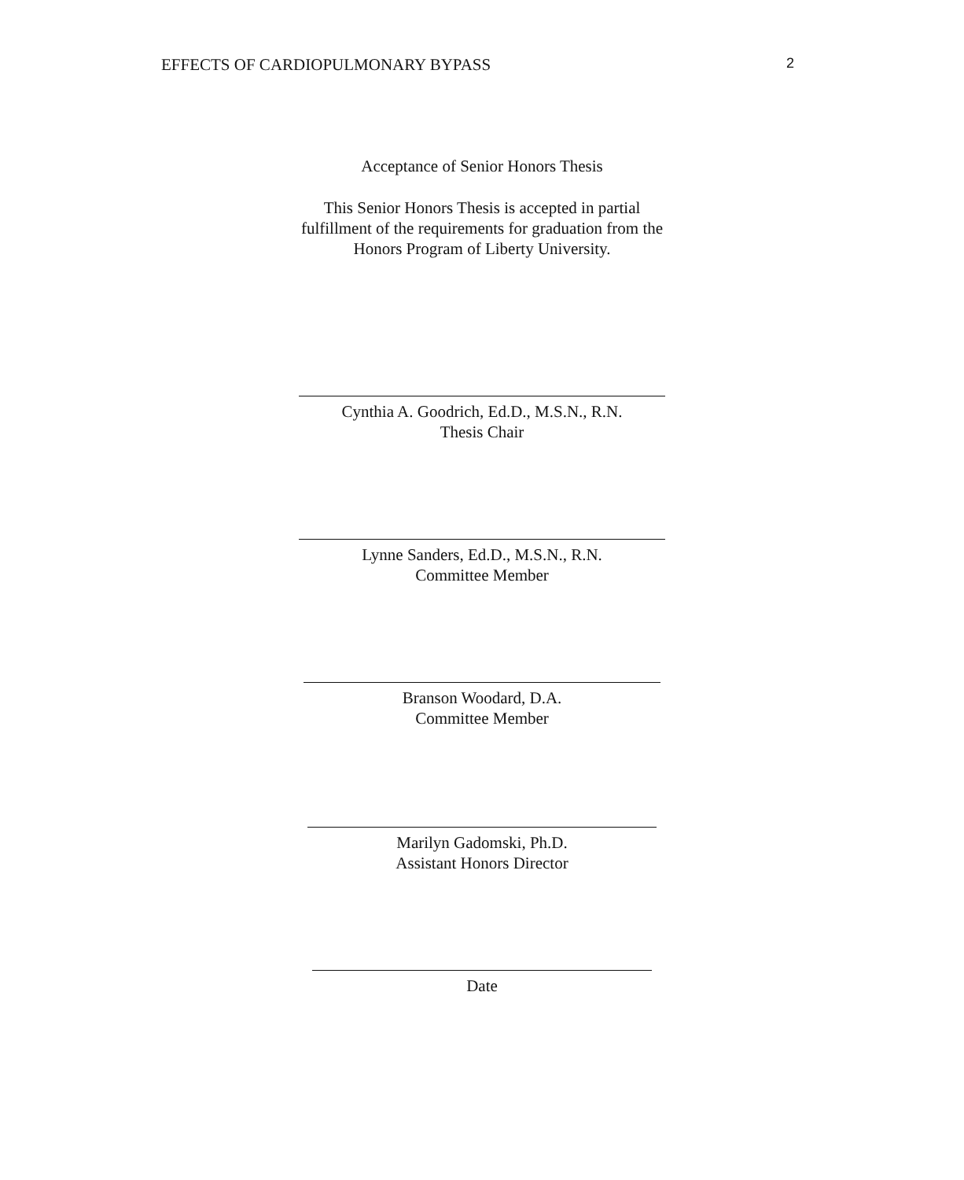EFFECTS OF CARDIOPULMONARY BYPASS 2
Acceptance of Senior Honors Thesis
This Senior Honors Thesis is accepted in partial
fulfillment of the requirements for graduation from the
Honors Program of Liberty University.
Cynthia A. Goodrich, Ed.D., M.S.N., R.N.
Thesis Chair
Lynne Sanders, Ed.D., M.S.N., R.N.
Committee Member
Branson Woodard, D.A.
Committee Member
Marilyn Gadomski, Ph.D.
Assistant Honors Director
Date